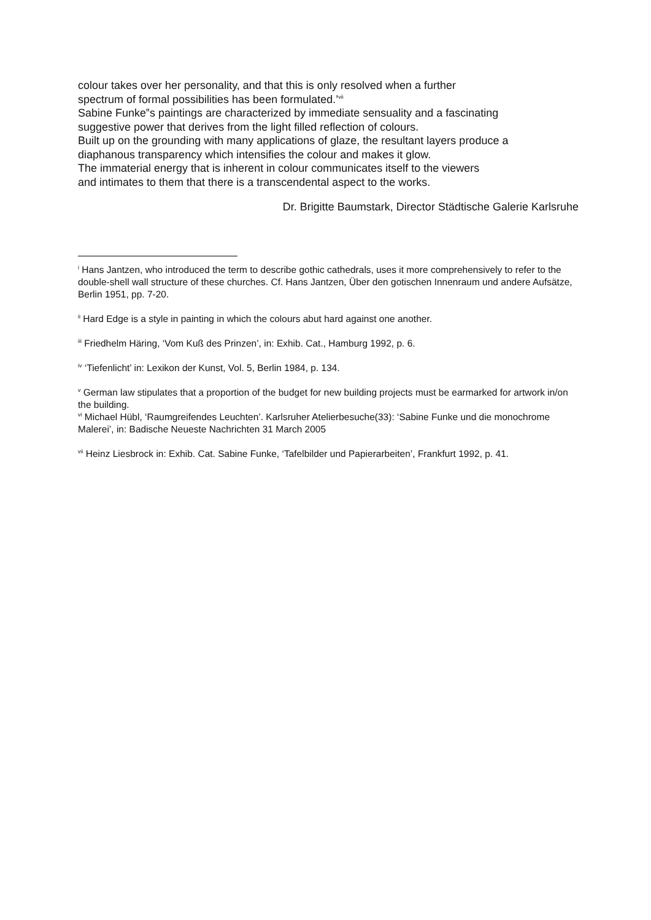colour takes over her personality, and that this is only resolved when a further
spectrum of formal possibilities has been formulated.’<sup>vii</sup>
Sabine Funke‟s paintings are characterized by immediate sensuality and a fascinating
suggestive power that derives from the light filled reflection of colours.
Built up on the grounding with many applications of glaze, the resultant layers produce a
diaphanous transparency which intensifies the colour and makes it glow.
The immaterial energy that is inherent in colour communicates itself to the viewers
and intimates to them that there is a transcendental aspect to the works.
Dr. Brigitte Baumstark, Director Städtische Galerie Karlsruhe
<sup>i</sup> Hans Jantzen, who introduced the term to describe gothic cathedrals, uses it more comprehensively to refer to the double-shell wall structure of these churches. Cf. Hans Jantzen, Über den gotischen Innenraum und andere Aufsätze, Berlin 1951, pp. 7-20.
<sup>ii</sup> Hard Edge is a style in painting in which the colours abut hard against one another.
<sup>iii</sup> Friedhelm Häring, ‘Vom Kuß des Prinzen’, in: Exhib. Cat., Hamburg 1992, p. 6.
<sup>iv</sup> ‘Tiefenlicht’ in: Lexikon der Kunst, Vol. 5, Berlin 1984, p. 134.
<sup>v</sup> German law stipulates that a proportion of the budget for new building projects must be earmarked for artwork in/on the building.
<sup>vi</sup> Michael Hübl, ‘Raumgreifendes Leuchten’. Karlsruher Atelierbesuche(33): ‘Sabine Funke und die monochrome Malerei’, in: Badische Neueste Nachrichten 31 March 2005
<sup>vii</sup> Heinz Liesbrock in: Exhib. Cat. Sabine Funke, ‘Tafelbilder und Papierarbeiten’, Frankfurt 1992, p. 41.